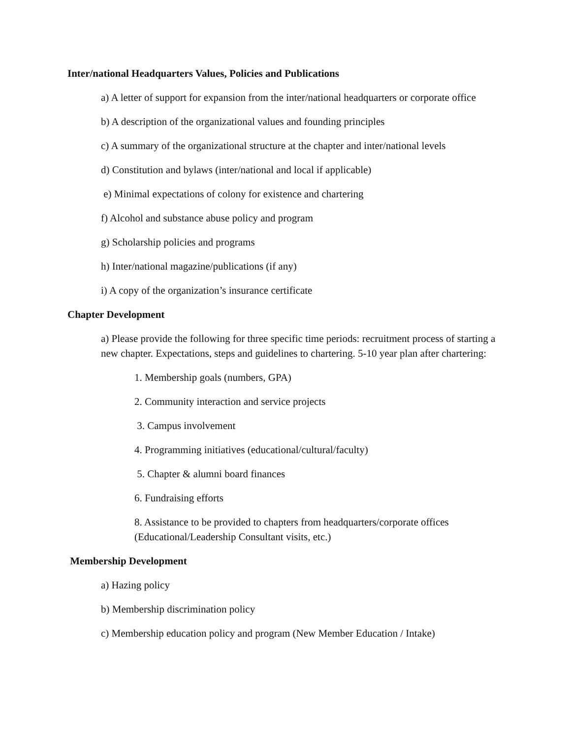Inter/national Headquarters Values, Policies and Publications
a) A letter of support for expansion from the inter/national headquarters or corporate office
b) A description of the organizational values and founding principles
c) A summary of the organizational structure at the chapter and inter/national levels
d) Constitution and bylaws (inter/national and local if applicable)
e) Minimal expectations of colony for existence and chartering
f) Alcohol and substance abuse policy and program
g) Scholarship policies and programs
h) Inter/national magazine/publications (if any)
i) A copy of the organization’s insurance certificate
Chapter Development
a) Please provide the following for three specific time periods: recruitment process of starting a new chapter. Expectations, steps and guidelines to chartering. 5-10 year plan after chartering:
1. Membership goals (numbers, GPA)
2. Community interaction and service projects
3. Campus involvement
4. Programming initiatives (educational/cultural/faculty)
5. Chapter & alumni board finances
6. Fundraising efforts
8. Assistance to be provided to chapters from headquarters/corporate offices (Educational/Leadership Consultant visits, etc.)
Membership Development
a) Hazing policy
b) Membership discrimination policy
c) Membership education policy and program (New Member Education / Intake)